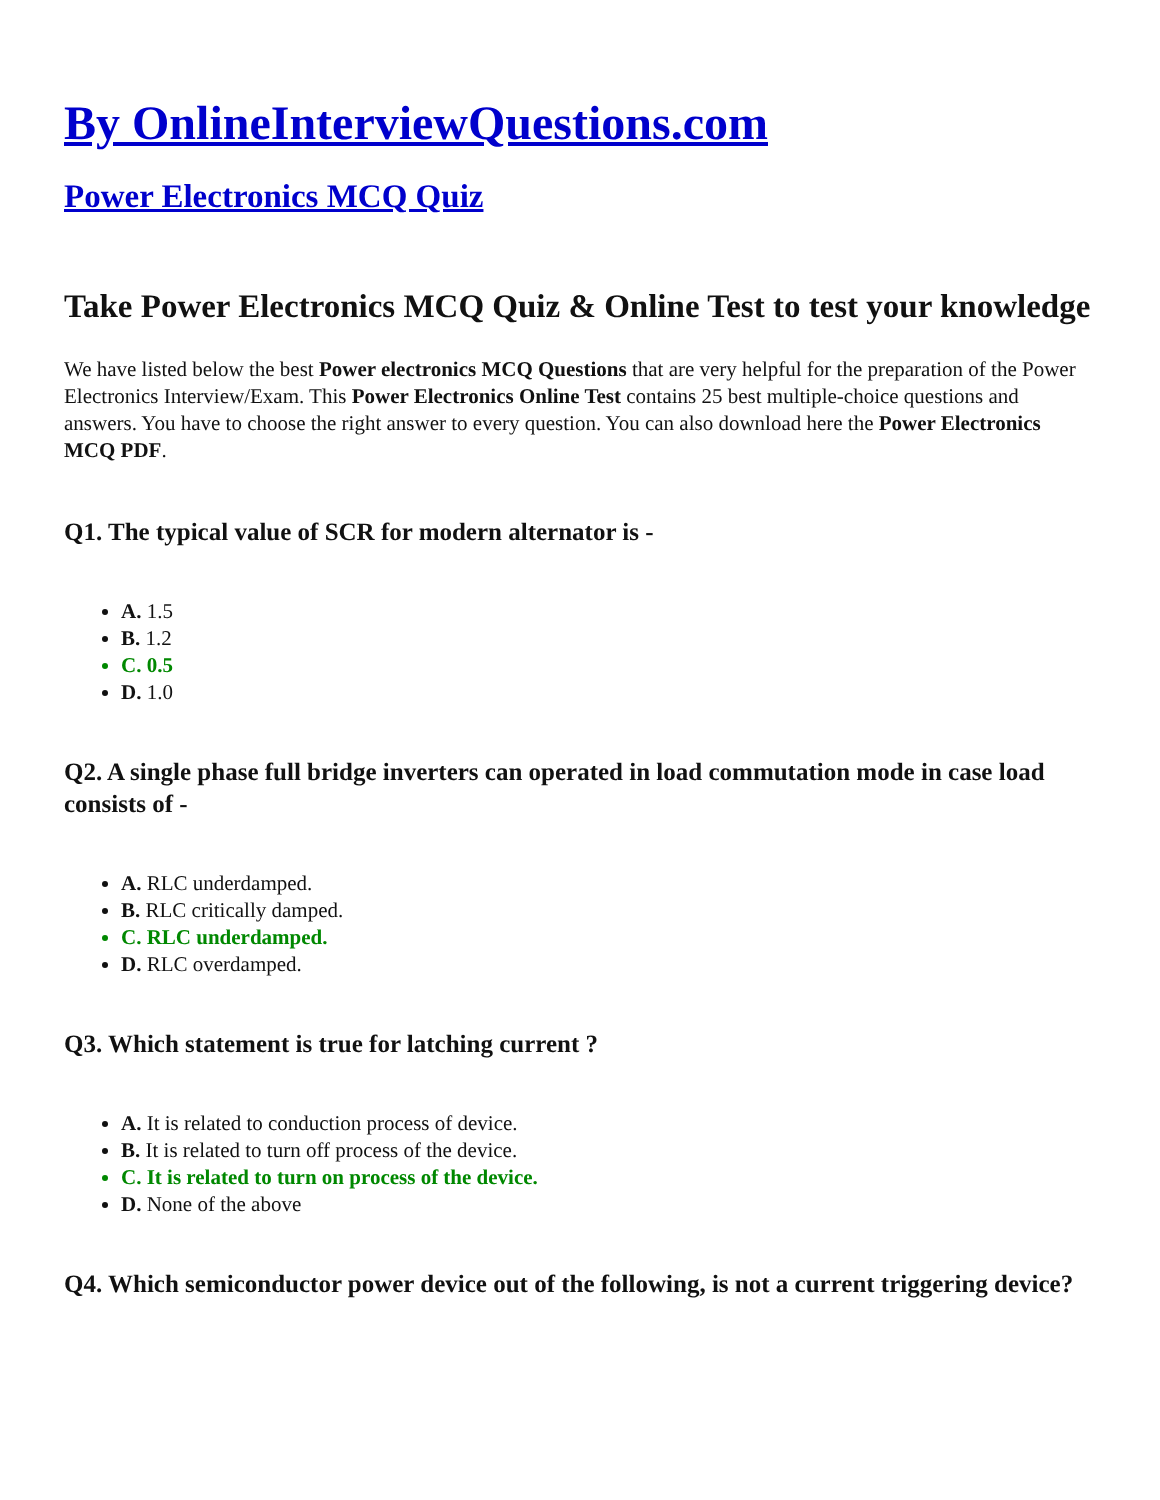By OnlineInterviewQuestions.com
Power Electronics MCQ Quiz
Take Power Electronics MCQ Quiz & Online Test to test your knowledge
We have listed below the best Power electronics MCQ Questions that are very helpful for the preparation of the Power Electronics Interview/Exam. This Power Electronics Online Test contains 25 best multiple-choice questions and answers. You have to choose the right answer to every question. You can also download here the Power Electronics MCQ PDF.
Q1. The typical value of SCR for modern alternator is -
A. 1.5
B. 1.2
C. 0.5
D. 1.0
Q2. A single phase full bridge inverters can operated in load commutation mode in case load consists of -
A. RLC underdamped.
B. RLC critically damped.
C. RLC underdamped.
D. RLC overdamped.
Q3. Which statement is true for latching current ?
A. It is related to conduction process of device.
B. It is related to turn off process of the device.
C. It is related to turn on process of the device.
D. None of the above
Q4. Which semiconductor power device out of the following, is not a current triggering device?